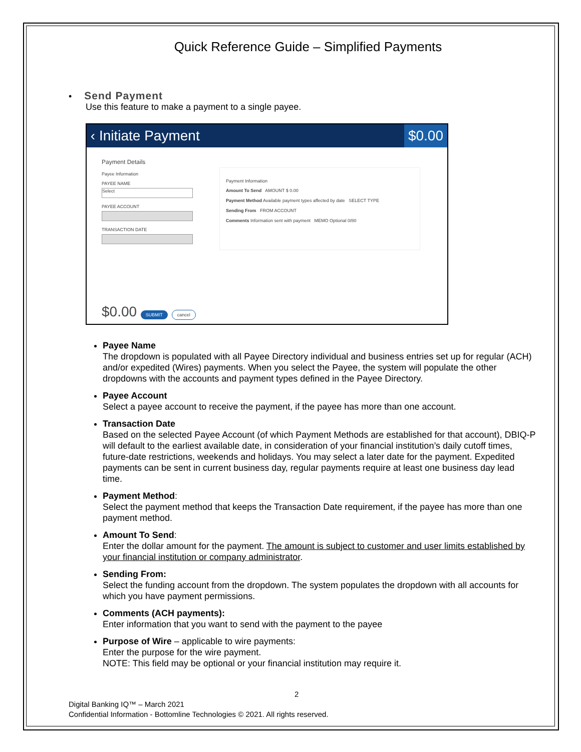Quick Reference Guide – Simplified Payments
• Send Payment
Use this feature to make a payment to a single payee.
‹ Initiate Payment $0.00
Payment Details
Payee Information
PAYEE NAME
Select
PAYEE ACCOUNT
TRANSACTION DATE
Payment Information
Amount To Send AMOUNT $ 0.00
Payment Method Available payment types affected by date SELECT TYPE
Sending From FROM ACCOUNT
Comments Information sent with payment MEMO Optional 0/80
$0.00 SUBMIT cancel
Payee Name
The dropdown is populated with all Payee Directory individual and business entries set up for regular (ACH) and/or expedited (Wires) payments. When you select the Payee, the system will populate the other dropdowns with the accounts and payment types defined in the Payee Directory.
Payee Account
Select a payee account to receive the payment, if the payee has more than one account.
Transaction Date
Based on the selected Payee Account (of which Payment Methods are established for that account), DBIQ-P will default to the earliest available date, in consideration of your financial institution’s daily cutoff times, future-date restrictions, weekends and holidays. You may select a later date for the payment. Expedited payments can be sent in current business day, regular payments require at least one business day lead time.
Payment Method:
Select the payment method that keeps the Transaction Date requirement, if the payee has more than one payment method.
Amount To Send:
Enter the dollar amount for the payment. The amount is subject to customer and user limits established by your financial institution or company administrator.
Sending From:
Select the funding account from the dropdown. The system populates the dropdown with all accounts for which you have payment permissions.
Comments (ACH payments):
Enter information that you want to send with the payment to the payee
Purpose of Wire – applicable to wire payments:
Enter the purpose for the wire payment.
NOTE: This field may be optional or your financial institution may require it.
2
Digital Banking IQ™ – March 2021
Confidential Information - Bottomline Technologies © 2021. All rights reserved.